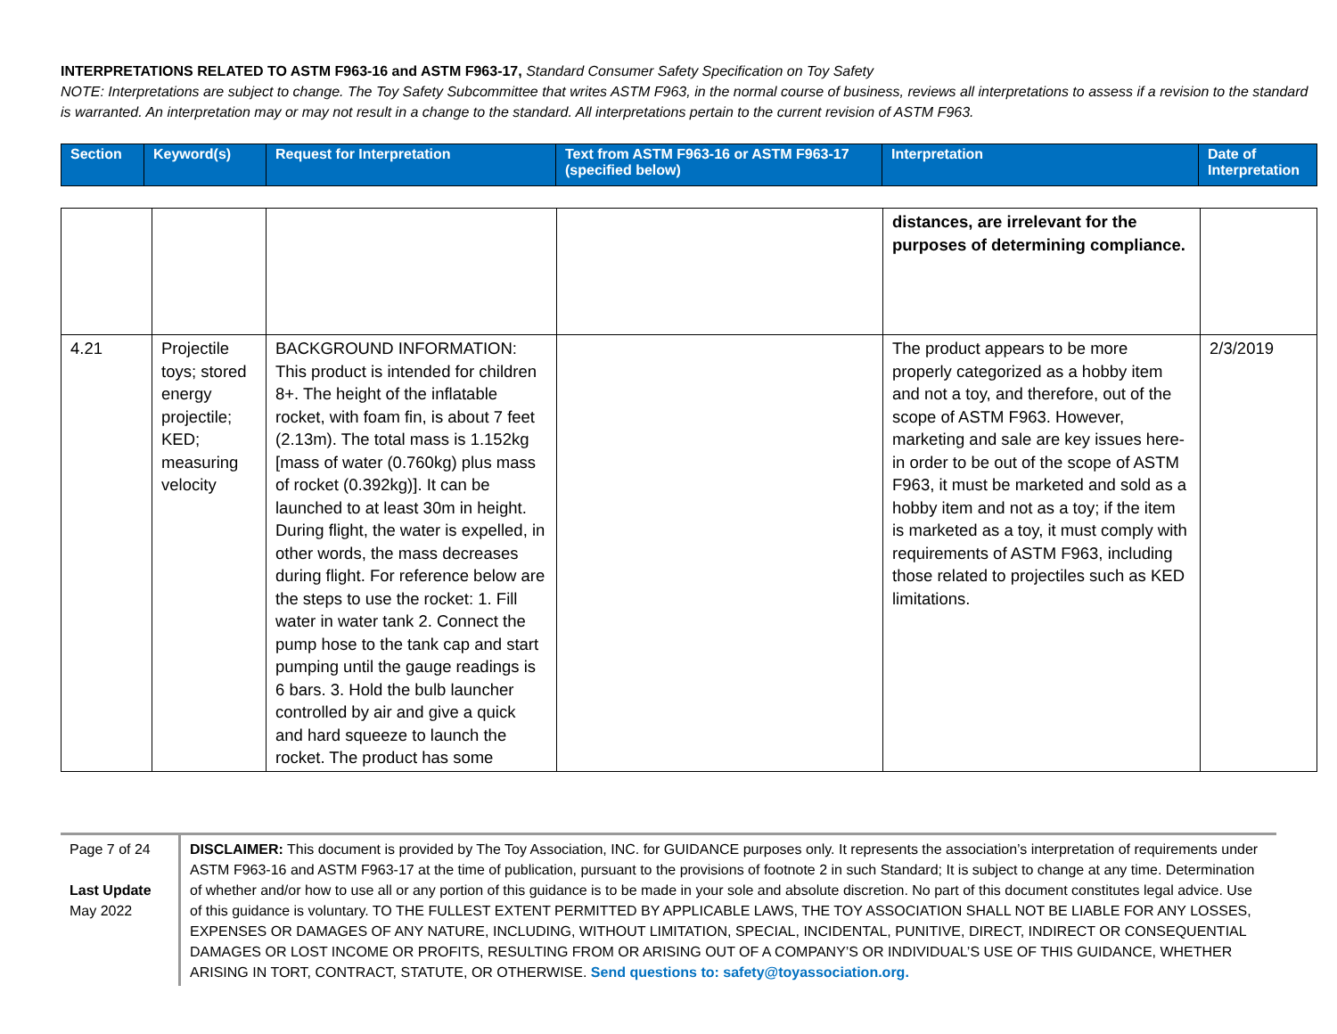INTERPRETATIONS RELATED TO ASTM F963-16 and ASTM F963-17, Standard Consumer Safety Specification on Toy Safety
NOTE: Interpretations are subject to change. The Toy Safety Subcommittee that writes ASTM F963, in the normal course of business, reviews all interpretations to assess if a revision to the standard is warranted. An interpretation may or may not result in a change to the standard. All interpretations pertain to the current revision of ASTM F963.
| Section | Keyword(s) | Request for Interpretation | Text from ASTM F963-16 or ASTM F963-17 (specified below) | Interpretation | Date of Interpretation |
| --- | --- | --- | --- | --- | --- |
| | | | | distances, are irrelevant for the purposes of determining compliance. | |
| 4.21 | Projectile toys; stored energy projectile; KED; measuring velocity | BACKGROUND INFORMATION: This product is intended for children 8+. The height of the inflatable rocket, with foam fin, is about 7 feet (2.13m). The total mass is 1.152kg [mass of water (0.760kg) plus mass of rocket (0.392kg)]. It can be launched to at least 30m in height. During flight, the water is expelled, in other words, the mass decreases during flight. For reference below are the steps to use the rocket: 1. Fill water in water tank 2. Connect the pump hose to the tank cap and start pumping until the gauge readings is 6 bars. 3. Hold the bulb launcher controlled by air and give a quick and hard squeeze to launch the rocket. The product has some | | The product appears to be more properly categorized as a hobby item and not a toy, and therefore, out of the scope of ASTM F963. However, marketing and sale are key issues here-in order to be out of the scope of ASTM F963, it must be marketed and sold as a hobby item and not as a toy; if the item is marketed as a toy, it must comply with requirements of ASTM F963, including those related to projectiles such as KED limitations. | 2/3/2019 |
Page 7 of 24
Last Update
May 2022
DISCLAIMER: This document is provided by The Toy Association, INC. for GUIDANCE purposes only. It represents the association’s interpretation of requirements under ASTM F963-16 and ASTM F963-17 at the time of publication, pursuant to the provisions of footnote 2 in such Standard; It is subject to change at any time. Determination of whether and/or how to use all or any portion of this guidance is to be made in your sole and absolute discretion. No part of this document constitutes legal advice. Use of this guidance is voluntary. TO THE FULLEST EXTENT PERMITTED BY APPLICABLE LAWS, THE TOY ASSOCIATION SHALL NOT BE LIABLE FOR ANY LOSSES, EXPENSES OR DAMAGES OF ANY NATURE, INCLUDING, WITHOUT LIMITATION, SPECIAL, INCIDENTAL, PUNITIVE, DIRECT, INDIRECT OR CONSEQUENTIAL DAMAGES OR LOST INCOME OR PROFITS, RESULTING FROM OR ARISING OUT OF A COMPANY’S OR INDIVIDUAL’S USE OF THIS GUIDANCE, WHETHER ARISING IN TORT, CONTRACT, STATUTE, OR OTHERWISE. Send questions to: safety@toyassociation.org.